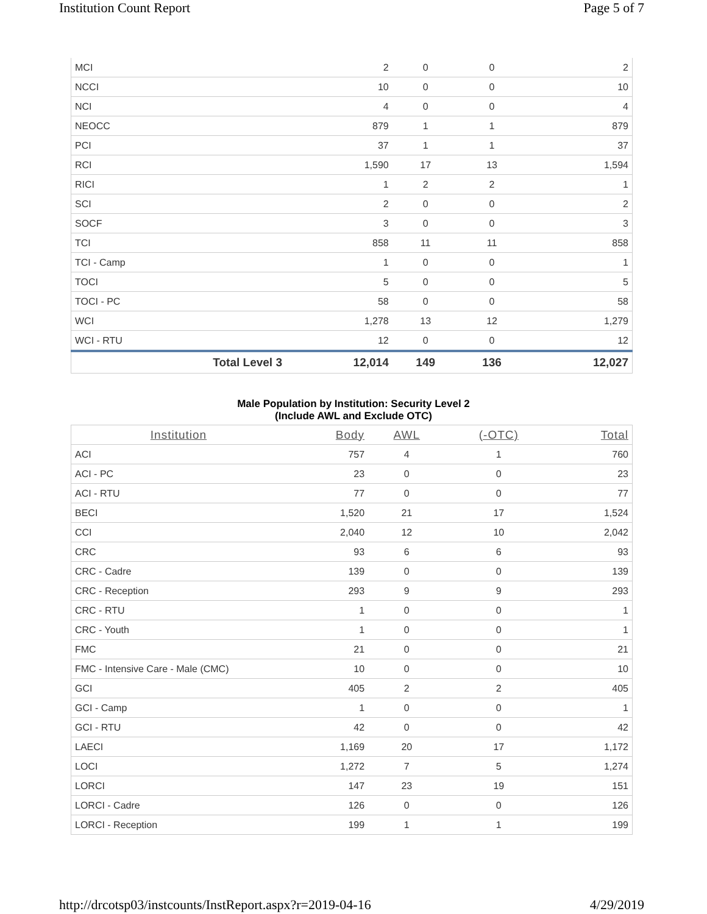Institution Count Report Page 5 of 7
| MCI | 2 | 0 | 0 | 2 |
| NCCI | 10 | 0 | 0 | 10 |
| NCI | 4 | 0 | 0 | 4 |
| NEOCC | 879 | 1 | 1 | 879 |
| PCI | 37 | 1 | 1 | 37 |
| RCI | 1,590 | 17 | 13 | 1,594 |
| RICI | 1 | 2 | 2 | 1 |
| SCI | 2 | 0 | 0 | 2 |
| SOCF | 3 | 0 | 0 | 3 |
| TCI | 858 | 11 | 11 | 858 |
| TCI - Camp | 1 | 0 | 0 | 1 |
| TOCI | 5 | 0 | 0 | 5 |
| TOCI - PC | 58 | 0 | 0 | 58 |
| WCI | 1,278 | 13 | 12 | 1,279 |
| WCI - RTU | 12 | 0 | 0 | 12 |
| Total Level 3 | 12,014 | 149 | 136 | 12,027 |
Male Population by Institution: Security Level 2
(Include AWL and Exclude OTC)
| Institution | Body | AWL | (-OTC) | Total |
| --- | --- | --- | --- | --- |
| ACI | 757 | 4 | 1 | 760 |
| ACI - PC | 23 | 0 | 0 | 23 |
| ACI - RTU | 77 | 0 | 0 | 77 |
| BECI | 1,520 | 21 | 17 | 1,524 |
| CCI | 2,040 | 12 | 10 | 2,042 |
| CRC | 93 | 6 | 6 | 93 |
| CRC - Cadre | 139 | 0 | 0 | 139 |
| CRC - Reception | 293 | 9 | 9 | 293 |
| CRC - RTU | 1 | 0 | 0 | 1 |
| CRC - Youth | 1 | 0 | 0 | 1 |
| FMC | 21 | 0 | 0 | 21 |
| FMC - Intensive Care - Male (CMC) | 10 | 0 | 0 | 10 |
| GCI | 405 | 2 | 2 | 405 |
| GCI - Camp | 1 | 0 | 0 | 1 |
| GCI - RTU | 42 | 0 | 0 | 42 |
| LAECI | 1,169 | 20 | 17 | 1,172 |
| LOCI | 1,272 | 7 | 5 | 1,274 |
| LORCI | 147 | 23 | 19 | 151 |
| LORCI - Cadre | 126 | 0 | 0 | 126 |
| LORCI - Reception | 199 | 1 | 1 | 199 |
http://drcotsp03/instcounts/InstReport.aspx?r=2019-04-16 4/29/2019